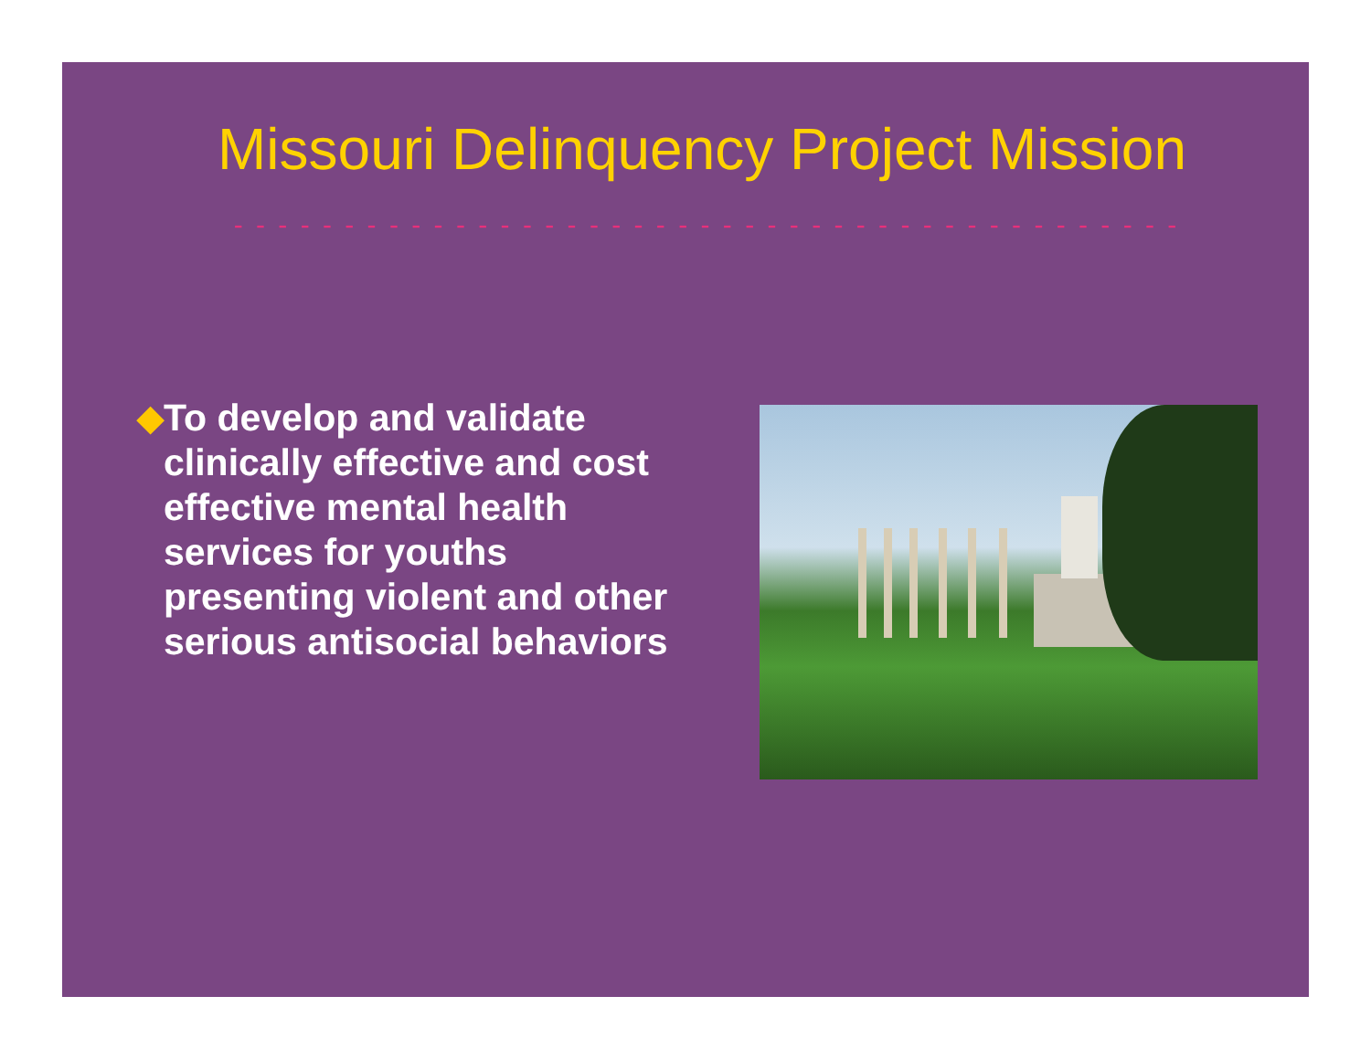Missouri Delinquency Project Mission
- - - - - - - - - - - - - - - - - - - - - - - - - - - - - - - - - - - - - - - - - - -
◆ To develop and validate clinically effective and cost effective mental health services for youths presenting violent and other serious antisocial behaviors